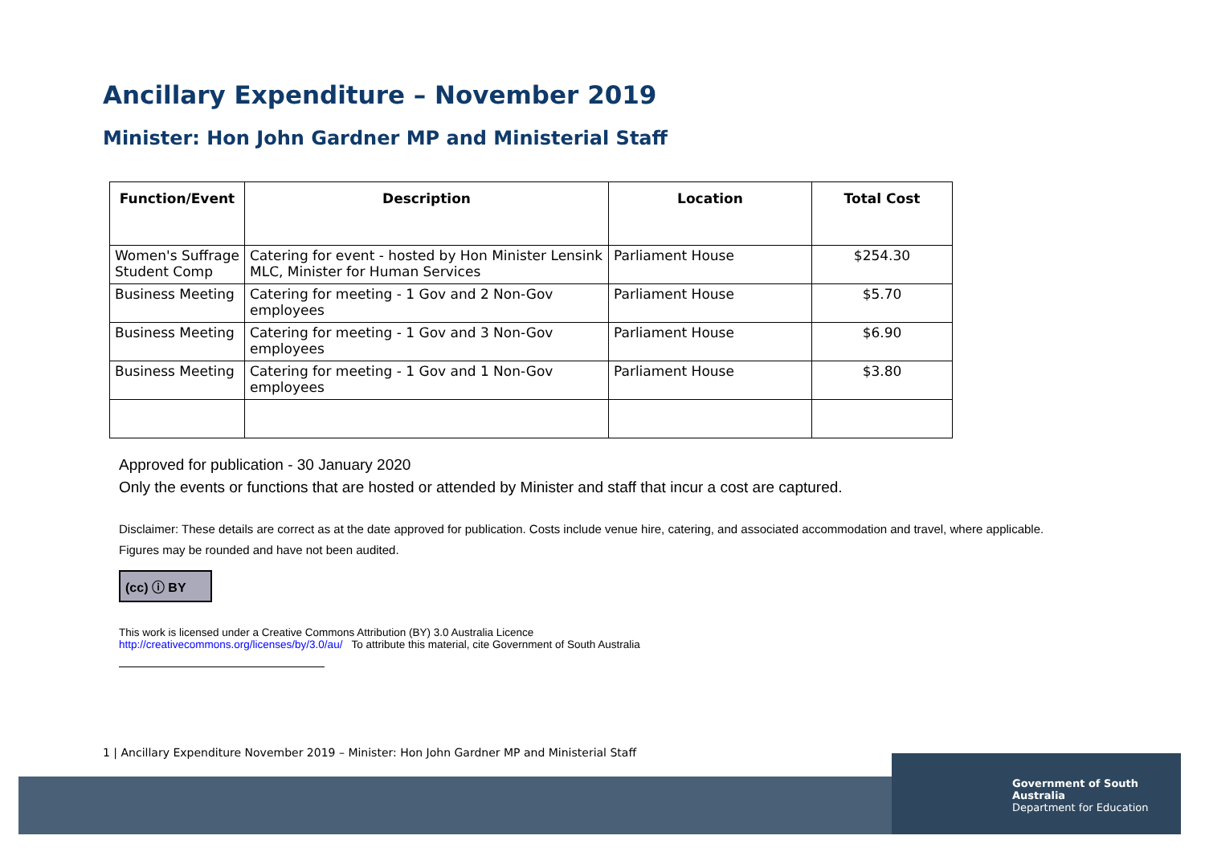Government of South Australia
Department for Education
Ancillary Expenditure – November 2019
Minister: Hon John Gardner MP and Ministerial Staff
| Function/Event | Description | Location | Total Cost |
| --- | --- | --- | --- |
| Women's Suffrage Student Comp | Catering for event - hosted by Hon Minister Lensink MLC, Minister for Human Services | Parliament House | $254.30 |
| Business Meeting | Catering for meeting - 1 Gov and 2 Non-Gov employees | Parliament House | $5.70 |
| Business Meeting | Catering for meeting - 1 Gov and 3 Non-Gov employees | Parliament House | $6.90 |
| Business Meeting | Catering for meeting - 1 Gov and 1 Non-Gov employees | Parliament House | $3.80 |
Approved for publication - 30 January 2020
Only the events or functions that are hosted or attended by Minister and staff that incur a cost are captured.
Disclaimer: These details are correct as at the date approved for publication. Costs include venue hire, catering, and associated accommodation and travel, where applicable.
Figures may be rounded and have not been audited.
(cc) ⓘ BY
This work is licensed under a Creative Commons Attribution (BY) 3.0 Australia Licence
http://creativecommons.org/licenses/by/3.0/au/ To attribute this material, cite Government of South Australia
1 | Ancillary Expenditure November 2019 – Minister: Hon John Gardner MP and Ministerial Staff